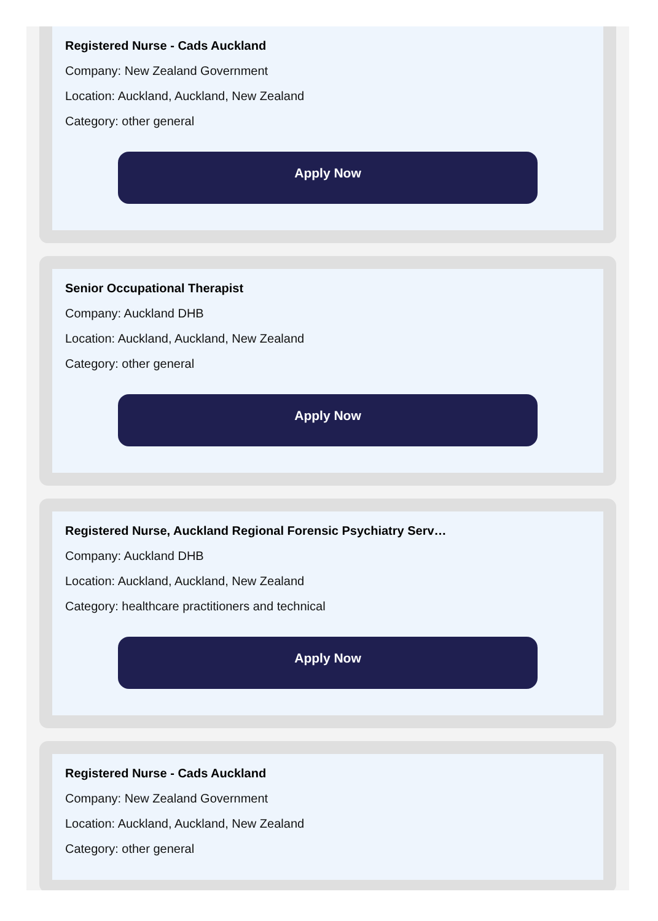Registered Nurse - Cads Auckland
Company: New Zealand Government
Location: Auckland, Auckland, New Zealand
Category: other general
Apply Now
Senior Occupational Therapist
Company: Auckland DHB
Location: Auckland, Auckland, New Zealand
Category: other general
Apply Now
Registered Nurse, Auckland Regional Forensic Psychiatry Serv…
Company: Auckland DHB
Location: Auckland, Auckland, New Zealand
Category: healthcare practitioners and technical
Apply Now
Registered Nurse - Cads Auckland
Company: New Zealand Government
Location: Auckland, Auckland, New Zealand
Category: other general